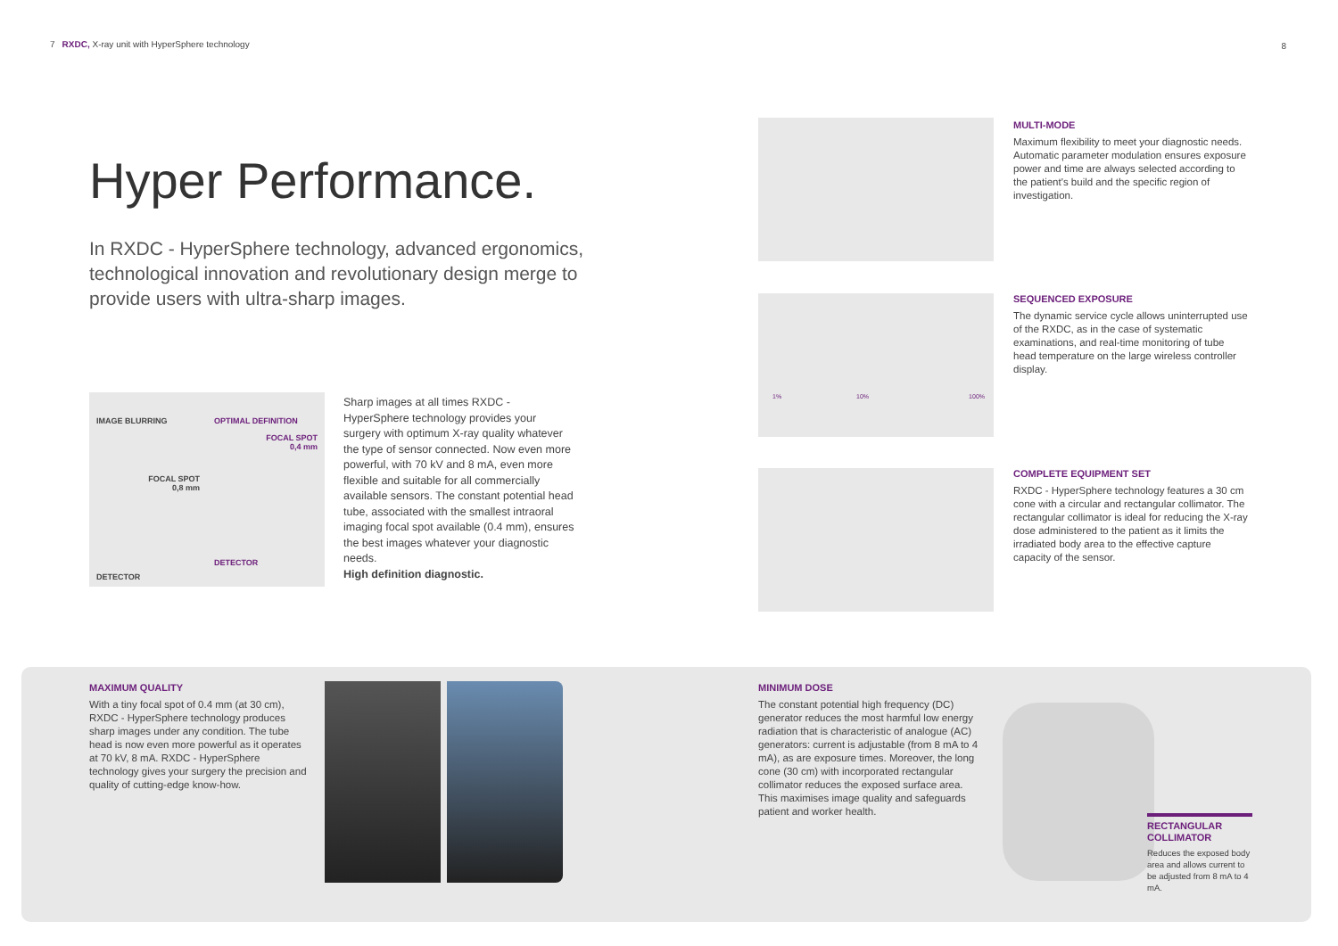7 RXDC, X-ray unit with HyperSphere technology
8
Hyper Performance.
In RXDC - HyperSphere technology, advanced ergonomics, technological innovation and revolutionary design merge to provide users with ultra-sharp images.
IMAGE BLURRING
FOCAL SPOT
0,8 mm
DETECTOR
OPTIMAL DEFINITION
FOCAL SPOT
0,4 mm
DETECTOR
Sharp images at all times RXDC - HyperSphere technology provides your surgery with optimum X-ray quality whatever the type of sensor connected. Now even more powerful, with 70 kV and 8 mA, even more flexible and suitable for all commercially available sensors. The constant potential head tube, associated with the smallest intraoral imaging focal spot available (0.4 mm), ensures the best images whatever your diagnostic needs.
High definition diagnostic.
1% 10% 100%
MULTI-MODE
Maximum flexibility to meet your diagnostic needs. Automatic parameter modulation ensures exposure power and time are always selected according to the patient's build and the specific region of investigation.
SEQUENCED EXPOSURE
The dynamic service cycle allows uninterrupted use of the RXDC, as in the case of systematic examinations, and real-time monitoring of tube head temperature on the large wireless controller display.
COMPLETE EQUIPMENT SET
RXDC - HyperSphere technology features a 30 cm cone with a circular and rectangular collimator. The rectangular collimator is ideal for reducing the X-ray dose administered to the patient as it limits the irradiated body area to the effective capture capacity of the sensor.
MAXIMUM QUALITY
With a tiny focal spot of 0.4 mm (at 30 cm), RXDC - HyperSphere technology produces sharp images under any condition. The tube head is now even more powerful as it operates at 70 kV, 8 mA. RXDC - HyperSphere technology gives your surgery the precision and quality of cutting-edge know-how.
MINIMUM DOSE
The constant potential high frequency (DC) generator reduces the most harmful low energy radiation that is characteristic of analogue (AC) generators: current is adjustable (from 8 mA to 4 mA), as are exposure times. Moreover, the long cone (30 cm) with incorporated rectangular collimator reduces the exposed surface area. This maximises image quality and safeguards patient and worker health.
RECTANGULAR COLLIMATOR
Reduces the exposed body area and allows current to be adjusted from 8 mA to 4 mA.